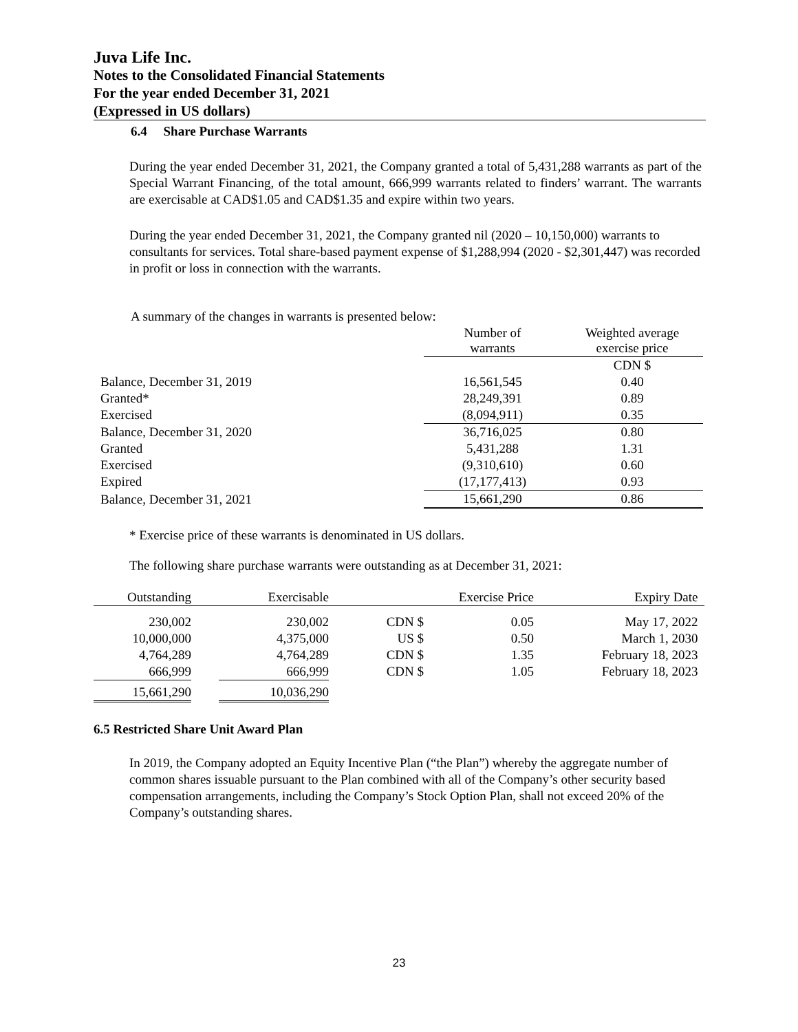Juva Life Inc.
Notes to the Consolidated Financial Statements
For the year ended December 31, 2021
(Expressed in US dollars)
6.4 Share Purchase Warrants
During the year ended December 31, 2021, the Company granted a total of 5,431,288 warrants as part of the Special Warrant Financing, of the total amount, 666,999 warrants related to finders’ warrant. The warrants are exercisable at CAD$1.05 and CAD$1.35 and expire within two years.
During the year ended December 31, 2021, the Company granted nil (2020 – 10,150,000) warrants to consultants for services. Total share-based payment expense of $1,288,994 (2020 - $2,301,447) was recorded in profit or loss in connection with the warrants.
A summary of the changes in warrants is presented below:
| | Number of warrants | Weighted average exercise price |
| | | CDN $ |
| Balance, December 31, 2019 | 16,561,545 | 0.40 |
| Granted* | 28,249,391 | 0.89 |
| Exercised | (8,094,911) | 0.35 |
| Balance, December 31, 2020 | 36,716,025 | 0.80 |
| Granted | 5,431,288 | 1.31 |
| Exercised | (9,310,610) | 0.60 |
| Expired | (17,177,413) | 0.93 |
| Balance, December 31, 2021 | 15,661,290 | 0.86 |
* Exercise price of these warrants is denominated in US dollars.
The following share purchase warrants were outstanding as at December 31, 2021:
| Outstanding | | Exercisable | | Exercise Price | Expiry Date |
| 230,002 | | 230,002 | CDN $ | 0.05 | May 17, 2022 |
| 10,000,000 | | 4,375,000 | US $ | 0.50 | March 1, 2030 |
| 4,764,289 | | 4,764,289 | CDN $ | 1.35 | February 18, 2023 |
| 666,999 | | 666,999 | CDN $ | 1.05 | February 18, 2023 |
| 15,661,290 | | 10,036,290 | | | |
6.5 Restricted Share Unit Award Plan
In 2019, the Company adopted an Equity Incentive Plan (“the Plan”) whereby the aggregate number of common shares issuable pursuant to the Plan combined with all of the Company’s other security based compensation arrangements, including the Company’s Stock Option Plan, shall not exceed 20% of the Company’s outstanding shares.
23